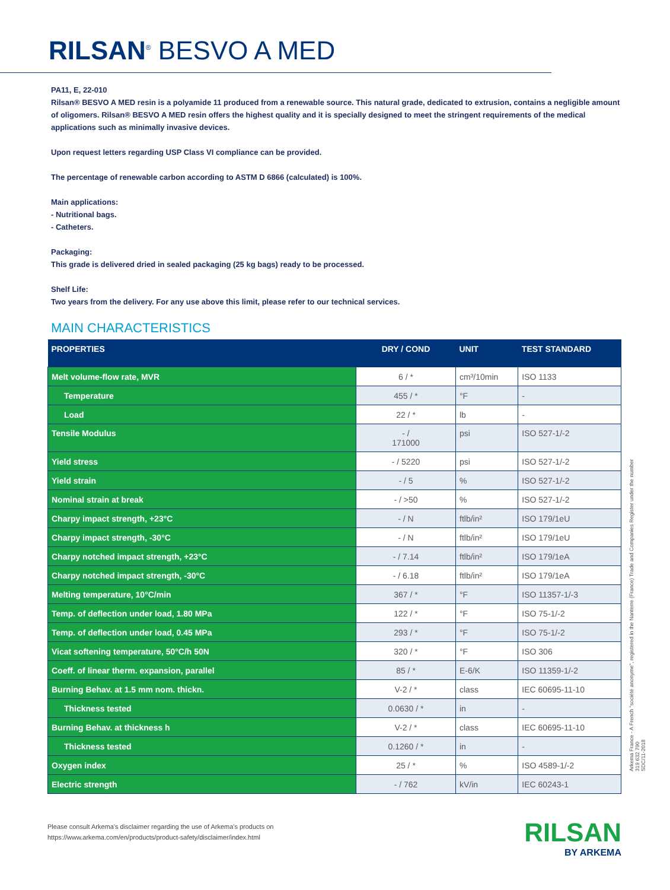RILSAN<sup>®</sup> BESVO A MED
PA11, E, 22-010
Rilsan® BESVO A MED resin is a polyamide 11 produced from a renewable source. This natural grade, dedicated to extrusion, contains a negligible amount of oligomers. Rilsan® BESVO A MED resin offers the highest quality and it is specially designed to meet the stringent requirements of the medical applications such as minimally invasive devices.
Upon request letters regarding USP Class VI compliance can be provided.
The percentage of renewable carbon according to ASTM D 6866 (calculated) is 100%.
Main applications:
- Nutritional bags.
- Catheters.
Packaging:
This grade is delivered dried in sealed packaging (25 kg bags) ready to be processed.
Shelf Life:
Two years from the delivery. For any use above this limit, please refer to our technical services.
MAIN CHARACTERISTICS
| PROPERTIES | DRY / COND | UNIT | TEST STANDARD |
| --- | --- | --- | --- |
| Melt volume-flow rate, MVR | 6 / * | cm³/10min | ISO 1133 |
| Temperature | 455 / * | °F | - |
| Load | 22 / * | lb | - |
| Tensile Modulus | - / 171000 | psi | ISO 527-1/-2 |
| Yield stress | - / 5220 | psi | ISO 527-1/-2 |
| Yield strain | - / 5 | % | ISO 527-1/-2 |
| Nominal strain at break | - / >50 | % | ISO 527-1/-2 |
| Charpy impact strength, +23°C | - / N | ftlb/in² | ISO 179/1eU |
| Charpy impact strength, -30°C | - / N | ftlb/in² | ISO 179/1eU |
| Charpy notched impact strength, +23°C | - / 7.14 | ftlb/in² | ISO 179/1eA |
| Charpy notched impact strength, -30°C | - / 6.18 | ftlb/in² | ISO 179/1eA |
| Melting temperature, 10°C/min | 367 / * | °F | ISO 11357-1/-3 |
| Temp. of deflection under load, 1.80 MPa | 122 / * | °F | ISO 75-1/-2 |
| Temp. of deflection under load, 0.45 MPa | 293 / * | °F | ISO 75-1/-2 |
| Vicat softening temperature, 50°C/h 50N | 320 / * | °F | ISO 306 |
| Coeff. of linear therm. expansion, parallel | 85 / * | E-6/K | ISO 11359-1/-2 |
| Burning Behav. at 1.5 mm nom. thickn. | V-2 / * | class | IEC 60695-11-10 |
| Thickness tested | 0.0630 / * | in | - |
| Burning Behav. at thickness h | V-2 / * | class | IEC 60695-11-10 |
| Thickness tested | 0.1260 / * | in | - |
| Oxygen index | 25 / * | % | ISO 4589-1/-2 |
| Electric strength | - / 762 | kV/in | IEC 60243-1 |
Arkema France - A French "société anonyme", registered in the Nanterre (France) Trade and Companies Register under the number 319 632 790
SDC/11-2018
Please consult Arkema's disclaimer regarding the use of Arkema's products on
https://www.arkema.com/en/products/product-safety/disclaimer/index.html
RILSAN
BY ARKEMA